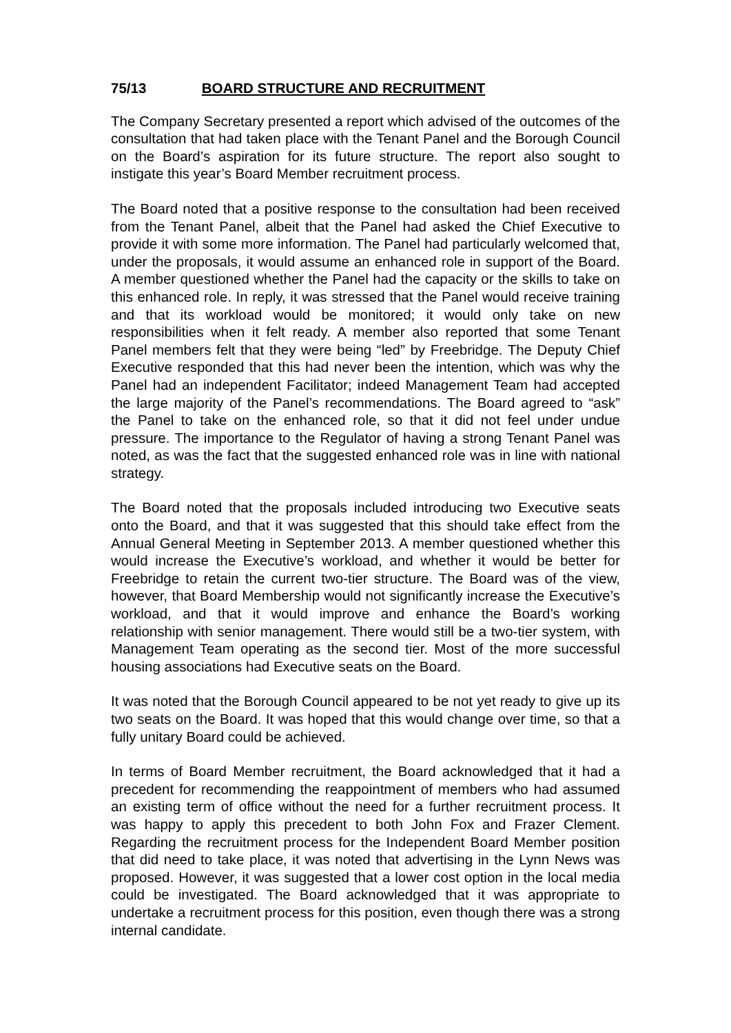75/13 BOARD STRUCTURE AND RECRUITMENT
The Company Secretary presented a report which advised of the outcomes of the consultation that had taken place with the Tenant Panel and the Borough Council on the Board’s aspiration for its future structure. The report also sought to instigate this year’s Board Member recruitment process.
The Board noted that a positive response to the consultation had been received from the Tenant Panel, albeit that the Panel had asked the Chief Executive to provide it with some more information. The Panel had particularly welcomed that, under the proposals, it would assume an enhanced role in support of the Board. A member questioned whether the Panel had the capacity or the skills to take on this enhanced role. In reply, it was stressed that the Panel would receive training and that its workload would be monitored; it would only take on new responsibilities when it felt ready. A member also reported that some Tenant Panel members felt that they were being “led” by Freebridge. The Deputy Chief Executive responded that this had never been the intention, which was why the Panel had an independent Facilitator; indeed Management Team had accepted the large majority of the Panel’s recommendations. The Board agreed to “ask” the Panel to take on the enhanced role, so that it did not feel under undue pressure. The importance to the Regulator of having a strong Tenant Panel was noted, as was the fact that the suggested enhanced role was in line with national strategy.
The Board noted that the proposals included introducing two Executive seats onto the Board, and that it was suggested that this should take effect from the Annual General Meeting in September 2013. A member questioned whether this would increase the Executive’s workload, and whether it would be better for Freebridge to retain the current two-tier structure. The Board was of the view, however, that Board Membership would not significantly increase the Executive’s workload, and that it would improve and enhance the Board’s working relationship with senior management. There would still be a two-tier system, with Management Team operating as the second tier. Most of the more successful housing associations had Executive seats on the Board.
It was noted that the Borough Council appeared to be not yet ready to give up its two seats on the Board. It was hoped that this would change over time, so that a fully unitary Board could be achieved.
In terms of Board Member recruitment, the Board acknowledged that it had a precedent for recommending the reappointment of members who had assumed an existing term of office without the need for a further recruitment process. It was happy to apply this precedent to both John Fox and Frazer Clement. Regarding the recruitment process for the Independent Board Member position that did need to take place, it was noted that advertising in the Lynn News was proposed. However, it was suggested that a lower cost option in the local media could be investigated. The Board acknowledged that it was appropriate to undertake a recruitment process for this position, even though there was a strong internal candidate.